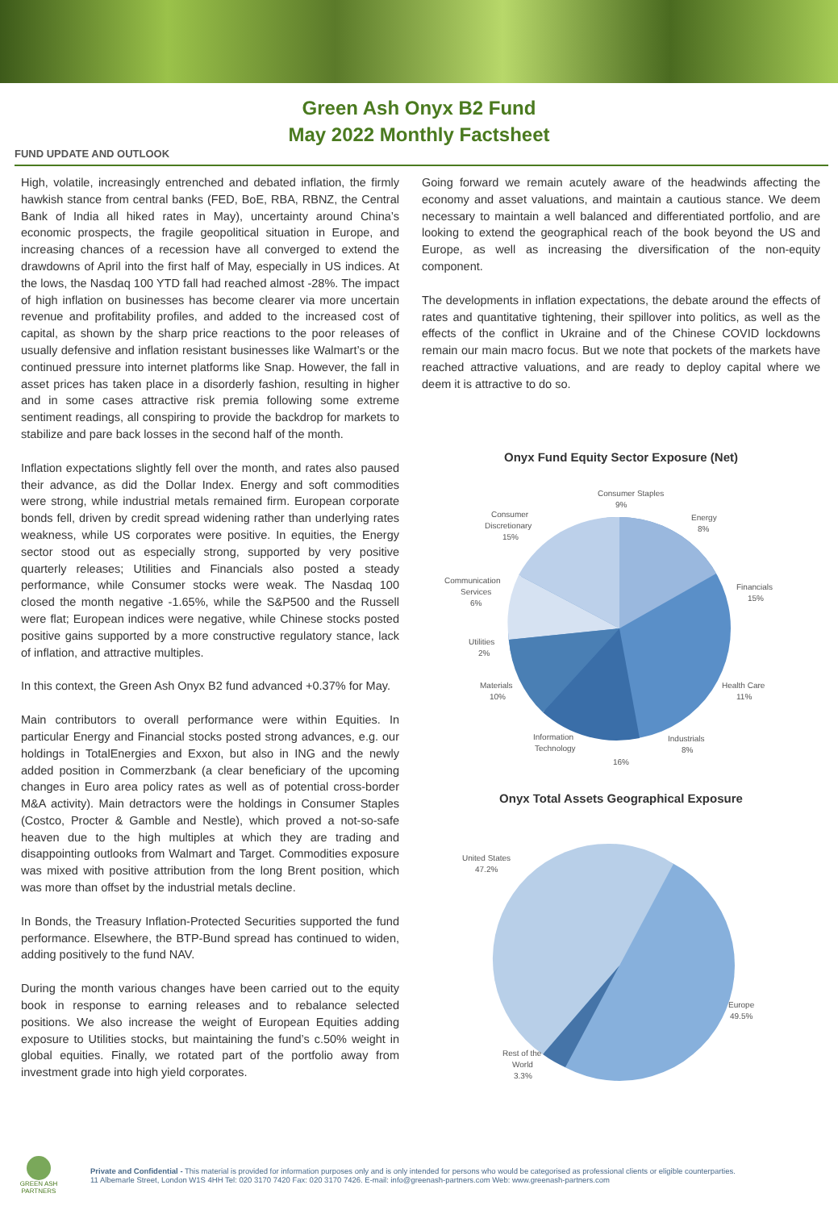Green Ash Onyx B2 Fund
May 2022 Monthly Factsheet
FUND UPDATE AND OUTLOOK
High, volatile, increasingly entrenched and debated inflation, the firmly hawkish stance from central banks (FED, BoE, RBA, RBNZ, the Central Bank of India all hiked rates in May), uncertainty around China’s economic prospects, the fragile geopolitical situation in Europe, and increasing chances of a recession have all converged to extend the drawdowns of April into the first half of May, especially in US indices. At the lows, the Nasdaq 100 YTD fall had reached almost -28%. The impact of high inflation on businesses has become clearer via more uncertain revenue and profitability profiles, and added to the increased cost of capital, as shown by the sharp price reactions to the poor releases of usually defensive and inflation resistant businesses like Walmart’s or the continued pressure into internet platforms like Snap. However, the fall in asset prices has taken place in a disorderly fashion, resulting in higher and in some cases attractive risk premia following some extreme sentiment readings, all conspiring to provide the backdrop for markets to stabilize and pare back losses in the second half of the month.
Inflation expectations slightly fell over the month, and rates also paused their advance, as did the Dollar Index. Energy and soft commodities were strong, while industrial metals remained firm. European corporate bonds fell, driven by credit spread widening rather than underlying rates weakness, while US corporates were positive. In equities, the Energy sector stood out as especially strong, supported by very positive quarterly releases; Utilities and Financials also posted a steady performance, while Consumer stocks were weak. The Nasdaq 100 closed the month negative -1.65%, while the S&P500 and the Russell were flat; European indices were negative, while Chinese stocks posted positive gains supported by a more constructive regulatory stance, lack of inflation, and attractive multiples.
In this context, the Green Ash Onyx B2 fund advanced +0.37% for May.
Main contributors to overall performance were within Equities. In particular Energy and Financial stocks posted strong advances, e.g. our holdings in TotalEnergies and Exxon, but also in ING and the newly added position in Commerzbank (a clear beneficiary of the upcoming changes in Euro area policy rates as well as of potential cross-border M&A activity). Main detractors were the holdings in Consumer Staples (Costco, Procter & Gamble and Nestle), which proved a not-so-safe heaven due to the high multiples at which they are trading and disappointing outlooks from Walmart and Target. Commodities exposure was mixed with positive attribution from the long Brent position, which was more than offset by the industrial metals decline.
In Bonds, the Treasury Inflation-Protected Securities supported the fund performance. Elsewhere, the BTP-Bund spread has continued to widen, adding positively to the fund NAV.
During the month various changes have been carried out to the equity book in response to earning releases and to rebalance selected positions. We also increase the weight of European Equities adding exposure to Utilities stocks, but maintaining the fund’s c.50% weight in global equities. Finally, we rotated part of the portfolio away from investment grade into high yield corporates.
Going forward we remain acutely aware of the headwinds affecting the economy and asset valuations, and maintain a cautious stance. We deem necessary to maintain a well balanced and differentiated portfolio, and are looking to extend the geographical reach of the book beyond the US and Europe, as well as increasing the diversification of the non-equity component.
The developments in inflation expectations, the debate around the effects of rates and quantitative tightening, their spillover into politics, as well as the effects of the conflict in Ukraine and of the Chinese COVID lockdowns remain our main macro focus. But we note that pockets of the markets have reached attractive valuations, and are ready to deploy capital where we deem it is attractive to do so.
Onyx Fund Equity Sector Exposure (Net)
Consumer Staples
9%
Energy
8%
Financials
15%
Health Care
11%
Industrials
8%
Information
Technology
Materials
10%
Utilities
2%
Communication
Services
6%
Consumer
Discretionary
15%
16%
Onyx Total Assets Geographical Exposure
United States
47.2%
Europe
49.5%
Rest of the
World
3.3%
GREEN ASH
PARTNERS
Private and Confidential - This material is provided for information purposes only and is only intended for persons who would be categorised as professional clients or eligible counterparties.
11 Albemarle Street, London W1S 4HH Tel: 020 3170 7420 Fax: 020 3170 7426. E-mail: info@greenash-partners.com Web: www.greenash-partners.com